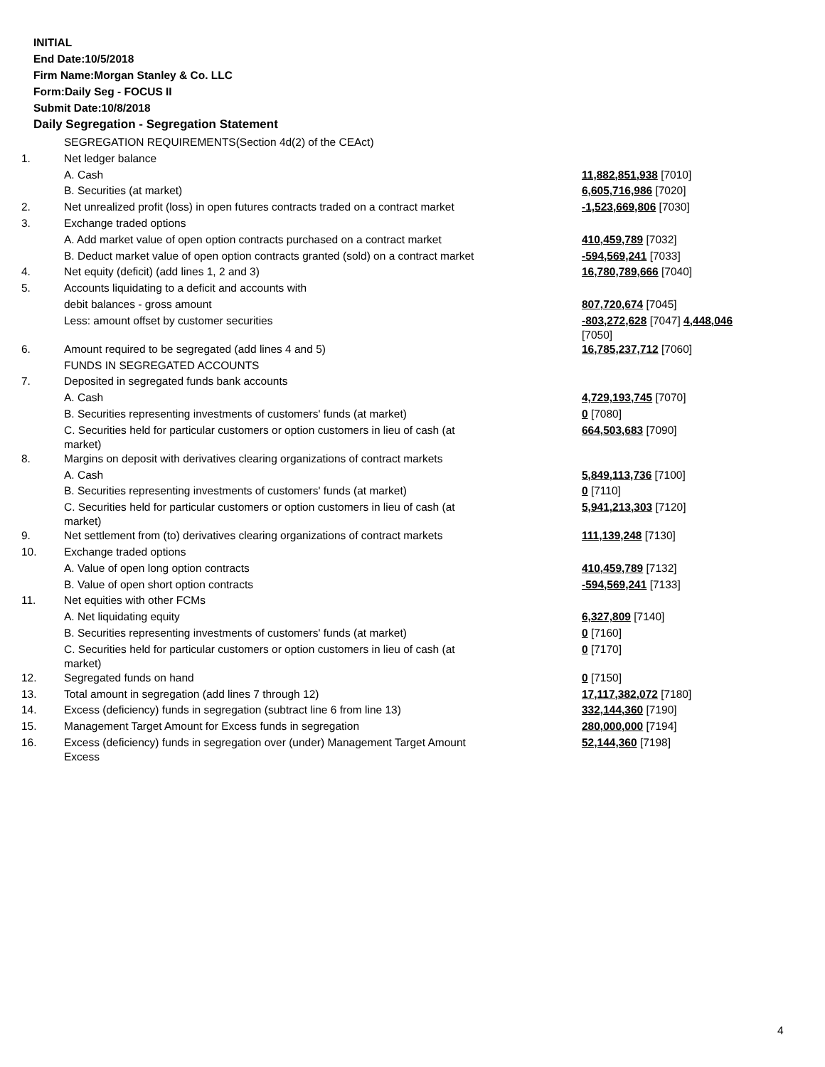INITIAL
End Date:10/5/2018
Firm Name:Morgan Stanley & Co. LLC
Form:Daily Seg - FOCUS II
Submit Date:10/8/2018
Daily Segregation - Segregation Statement
| | SEGREGATION REQUIREMENTS(Section 4d(2) of the CEAct) | |
| 1. | Net ledger balance | |
| | A. Cash | 11,882,851,938 [7010] |
| | B. Securities (at market) | 6,605,716,986 [7020] |
| 2. | Net unrealized profit (loss) in open futures contracts traded on a contract market | -1,523,669,806 [7030] |
| 3. | Exchange traded options | |
| | A. Add market value of open option contracts purchased on a contract market | 410,459,789 [7032] |
| | B. Deduct market value of open option contracts granted (sold) on a contract market | -594,569,241 [7033] |
| 4. | Net equity (deficit) (add lines 1, 2 and 3) | 16,780,789,666 [7040] |
| 5. | Accounts liquidating to a deficit and accounts with | |
| | debit balances - gross amount | 807,720,674 [7045] |
| | Less: amount offset by customer securities | -803,272,628 [7047] 4,448,046 [7050] |
| 6. | Amount required to be segregated (add lines 4 and 5) | 16,785,237,712 [7060] |
| | FUNDS IN SEGREGATED ACCOUNTS | |
| 7. | Deposited in segregated funds bank accounts | |
| | A. Cash | 4,729,193,745 [7070] |
| | B. Securities representing investments of customers' funds (at market) | 0 [7080] |
| | C. Securities held for particular customers or option customers in lieu of cash (at market) | 664,503,683 [7090] |
| 8. | Margins on deposit with derivatives clearing organizations of contract markets | |
| | A. Cash | 5,849,113,736 [7100] |
| | B. Securities representing investments of customers' funds (at market) | 0 [7110] |
| | C. Securities held for particular customers or option customers in lieu of cash (at market) | 5,941,213,303 [7120] |
| 9. | Net settlement from (to) derivatives clearing organizations of contract markets | 111,139,248 [7130] |
| 10. | Exchange traded options | |
| | A. Value of open long option contracts | 410,459,789 [7132] |
| | B. Value of open short option contracts | -594,569,241 [7133] |
| 11. | Net equities with other FCMs | |
| | A. Net liquidating equity | 6,327,809 [7140] |
| | B. Securities representing investments of customers' funds (at market) | 0 [7160] |
| | C. Securities held for particular customers or option customers in lieu of cash (at market) | 0 [7170] |
| 12. | Segregated funds on hand | 0 [7150] |
| 13. | Total amount in segregation (add lines 7 through 12) | 17,117,382,072 [7180] |
| 14. | Excess (deficiency) funds in segregation (subtract line 6 from line 13) | 332,144,360 [7190] |
| 15. | Management Target Amount for Excess funds in segregation | 280,000,000 [7194] |
| 16. | Excess (deficiency) funds in segregation over (under) Management Target Amount Excess | 52,144,360 [7198] |
4